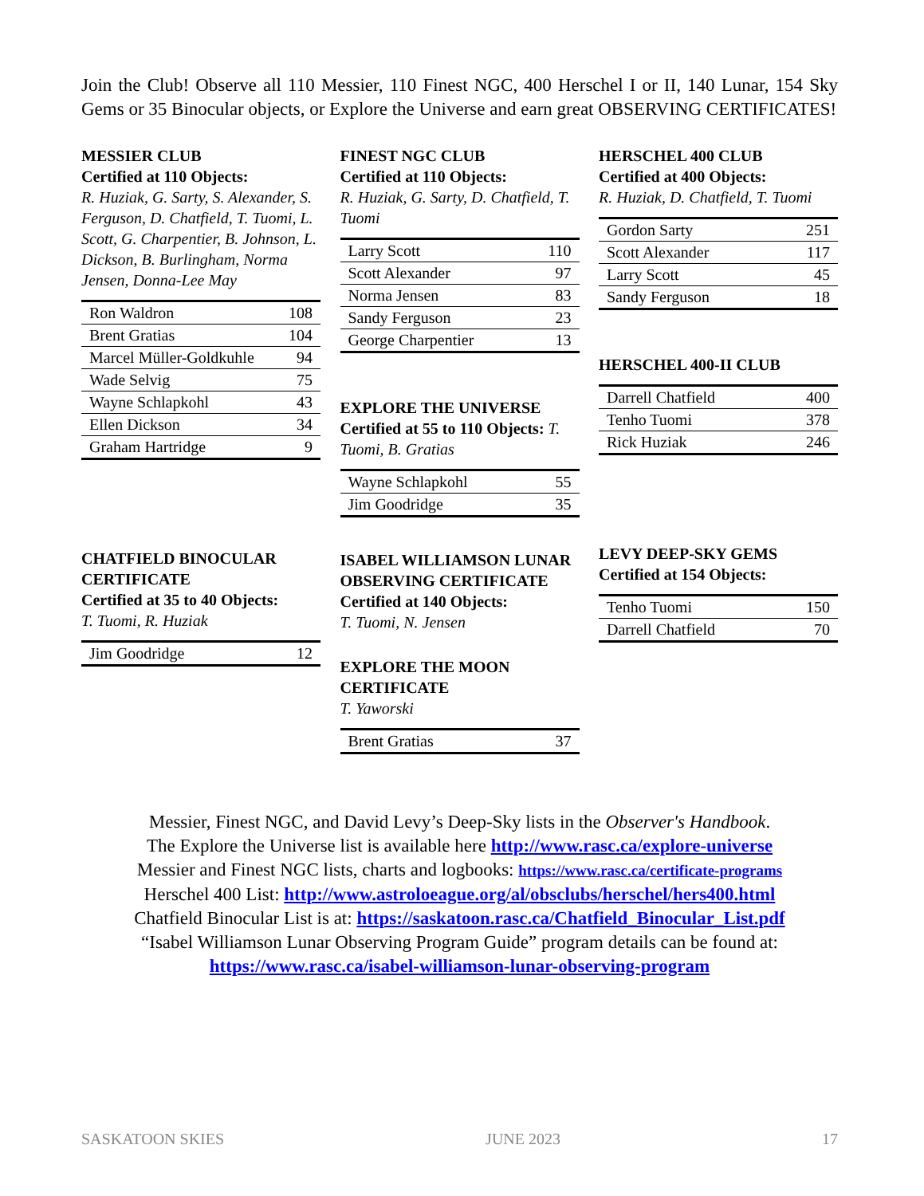Join the Club! Observe all 110 Messier, 110 Finest NGC, 400 Herschel I or II, 140 Lunar, 154 Sky Gems or 35 Binocular objects, or Explore the Universe and earn great OBSERVING CERTIFICATES!
MESSIER CLUB
Certified at 110 Objects:
R. Huziak, G. Sarty, S. Alexander, S. Ferguson, D. Chatfield, T. Tuomi, L. Scott, G. Charpentier, B. Johnson, L. Dickson, B. Burlingham, Norma Jensen, Donna-Lee May
| Ron Waldron | 108 |
| Brent Gratias | 104 |
| Marcel Müller-Goldkuhle | 94 |
| Wade Selvig | 75 |
| Wayne Schlapkohl | 43 |
| Ellen Dickson | 34 |
| Graham Hartridge | 9 |
CHATFIELD BINOCULAR CERTIFICATE
Certified at 35 to 40 Objects:
T. Tuomi, R. Huziak
| Jim Goodridge | 12 |
FINEST NGC CLUB
Certified at 110 Objects:
R. Huziak, G. Sarty, D. Chatfield, T. Tuomi
| Larry Scott | 110 |
| Scott Alexander | 97 |
| Norma Jensen | 83 |
| Sandy Ferguson | 23 |
| George Charpentier | 13 |
EXPLORE THE UNIVERSE
Certified at 55 to 110 Objects: T. Tuomi, B. Gratias
| Wayne Schlapkohl | 55 |
| Jim Goodridge | 35 |
ISABEL WILLIAMSON LUNAR OBSERVING CERTIFICATE
Certified at 140 Objects:
T. Tuomi, N. Jensen
EXPLORE THE MOON CERTIFICATE
T. Yaworski
| Brent Gratias | 37 |
HERSCHEL 400 CLUB
Certified at 400 Objects:
R. Huziak, D. Chatfield, T. Tuomi
| Gordon Sarty | 251 |
| Scott Alexander | 117 |
| Larry Scott | 45 |
| Sandy Ferguson | 18 |
HERSCHEL 400-II CLUB
| Darrell Chatfield | 400 |
| Tenho Tuomi | 378 |
| Rick Huziak | 246 |
LEVY DEEP-SKY GEMS
Certified at 154 Objects:
| Tenho Tuomi | 150 |
| Darrell Chatfield | 70 |
Messier, Finest NGC, and David Levy’s Deep-Sky lists in the Observer's Handbook.
The Explore the Universe list is available here http://www.rasc.ca/explore-universe
Messier and Finest NGC lists, charts and logbooks: https://www.rasc.ca/certificate-programs
Herschel 400 List: http://www.astroloeague.org/al/obsclubs/herschel/hers400.html
Chatfield Binocular List is at: https://saskatoon.rasc.ca/Chatfield_Binocular_List.pdf
“Isabel Williamson Lunar Observing Program Guide” program details can be found at:
https://www.rasc.ca/isabel-williamson-lunar-observing-program
SASKATOON SKIES JUNE 2023 17